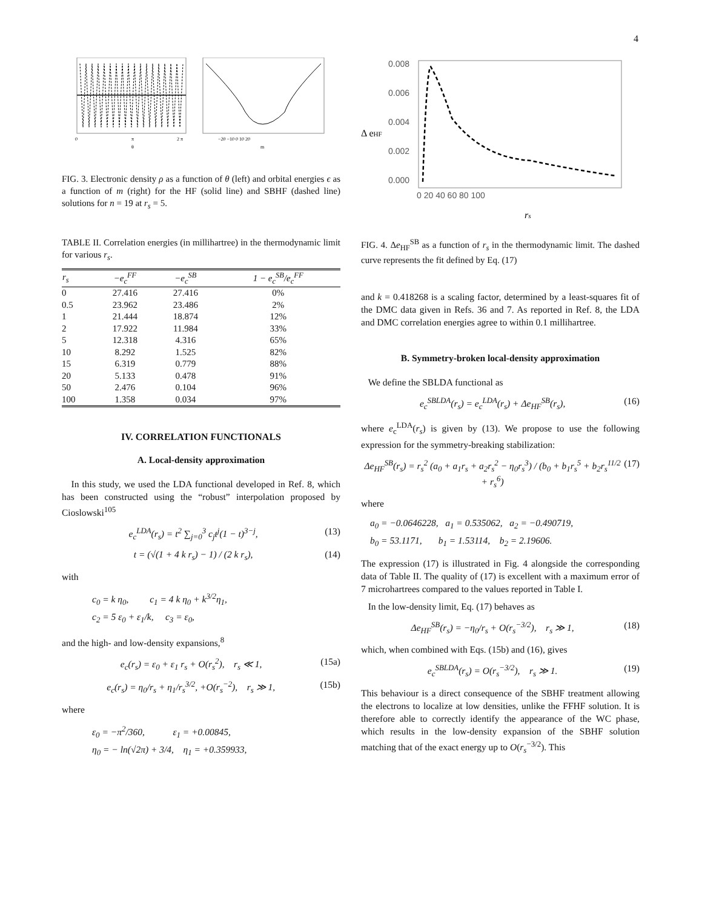4
0
π
2 π
θ
−20 −10 0 10 20
m
FIG. 3. Electronic density ρ as a function of θ (left) and orbital energies ϵ as a function of m (right) for the HF (solid line) and SBHF (dashed line) solutions for n = 19 at r<sub>s</sub> = 5.
TABLE II. Correlation energies (in millihartree) in the thermodynamic limit for various r<sub>s</sub>.
| r<sub>s</sub> | −e<sub>c</sub><sup>FF</sup> | −e<sub>c</sub><sup>SB</sup> | 1 − e<sub>c</sub><sup>SB</sup>/e<sub>c</sub><sup>FF</sup> |
| --- | --- | --- | --- |
| 0 | 27.416 | 27.416 | 0% |
| 0.5 | 23.962 | 23.486 | 2% |
| 1 | 21.444 | 18.874 | 12% |
| 2 | 17.922 | 11.984 | 33% |
| 5 | 12.318 | 4.316 | 65% |
| 10 | 8.292 | 1.525 | 82% |
| 15 | 6.319 | 0.779 | 88% |
| 20 | 5.133 | 0.478 | 91% |
| 50 | 2.476 | 0.104 | 96% |
| 100 | 1.358 | 0.034 | 97% |
IV. CORRELATION FUNCTIONALS
A. Local-density approximation
In this study, we used the LDA functional developed in Ref. 8, which has been constructed using the “robust” interpolation proposed by Cioslowski<sup>105</sup>
e<sub>c</sub><sup>LDA</sup>(r<sub>s</sub>) = t<sup>2</sup> ∑<sub>j=0</sub><sup>3</sup> c<sub>j</sub>t<sup>j</sup>(1 − t)<sup>3−j</sup>, (13)
t = (√(1 + 4 k r<sub>s</sub>) − 1) / (2 k r<sub>s</sub>), (14)
with
c<sub>0</sub> = k η<sub>0</sub>, c<sub>1</sub> = 4 k η<sub>0</sub> + k<sup>3/2</sup>η<sub>1</sub>,
c<sub>2</sub> = 5 ε<sub>0</sub> + ε<sub>1</sub>/k, c<sub>3</sub> = ε<sub>0</sub>,
and the high- and low-density expansions,<sup>8</sup>
e<sub>c</sub>(r<sub>s</sub>) = ε<sub>0</sub> + ε<sub>1</sub> r<sub>s</sub> + O(r<sub>s</sub><sup>2</sup>), r<sub>s</sub> ≪ 1, (15a)
e<sub>c</sub>(r<sub>s</sub>) = η<sub>0</sub>/r<sub>s</sub> + η<sub>1</sub>/r<sub>s</sub><sup>3/2</sup>, +O(r<sub>s</sub><sup>−2</sup>), r<sub>s</sub> ≫ 1, (15b)
where
ε<sub>0</sub> = −π<sup>2</sup>/360, ε<sub>1</sub> = +0.00845,
η<sub>0</sub> = − ln(√2π) + 3/4, η<sub>1</sub> = +0.359933,
0.008
0.006
0.004
0.002
0.000
0 20 40 60 80 100
Δ eHF
rs
FIG. 4. Δe<sub>HF</sub><sup>SB</sup> as a function of r<sub>s</sub> in the thermodynamic limit. The dashed curve represents the fit defined by Eq. (17)
and k = 0.418268 is a scaling factor, determined by a least-squares fit of the DMC data given in Refs. 36 and 7. As reported in Ref. 8, the LDA and DMC correlation energies agree to within 0.1 millihartree.
B. Symmetry-broken local-density approximation
We define the SBLDA functional as
e<sub>c</sub><sup>SBLDA</sup>(r<sub>s</sub>) = e<sub>c</sub><sup>LDA</sup>(r<sub>s</sub>) + Δe<sub>HF</sub><sup>SB</sup>(r<sub>s</sub>), (16)
where e<sub>c</sub><sup>LDA</sup>(r<sub>s</sub>) is given by (13). We propose to use the following expression for the symmetry-breaking stabilization:
Δe<sub>HF</sub><sup>SB</sup>(r<sub>s</sub>) = r<sub>s</sub><sup>2</sup> (a<sub>0</sub> + a<sub>1</sub>r<sub>s</sub> + a<sub>2</sub>r<sub>s</sub><sup>2</sup> − η<sub>0</sub>r<sub>s</sub><sup>3</sup>) / (b<sub>0</sub> + b<sub>1</sub>r<sub>s</sub><sup>5</sup> + b<sub>2</sub>r<sub>s</sub><sup>11/2</sup> + r<sub>s</sub><sup>6</sup>) (17)
where
a<sub>0</sub> = −0.0646228, a<sub>1</sub> = 0.535062, a<sub>2</sub> = −0.490719,
b<sub>0</sub> = 53.1171, b<sub>1</sub> = 1.53114, b<sub>2</sub> = 2.19606.
The expression (17) is illustrated in Fig. 4 alongside the corresponding data of Table II. The quality of (17) is excellent with a maximum error of 7 microhartrees compared to the values reported in Table I.
In the low-density limit, Eq. (17) behaves as
Δe<sub>HF</sub><sup>SB</sup>(r<sub>s</sub>) = −η<sub>0</sub>/r<sub>s</sub> + O(r<sub>s</sub><sup>−3/2</sup>), r<sub>s</sub> ≫ 1, (18)
which, when combined with Eqs. (15b) and (16), gives
e<sub>c</sub><sup>SBLDA</sup>(r<sub>s</sub>) = O(r<sub>s</sub><sup>−3/2</sup>), r<sub>s</sub> ≫ 1. (19)
This behaviour is a direct consequence of the SBHF treatment allowing the electrons to localize at low densities, unlike the FFHF solution. It is therefore able to correctly identify the appearance of the WC phase, which results in the low-density expansion of the SBHF solution matching that of the exact energy up to O(r<sub>s</sub><sup>−3/2</sup>). This